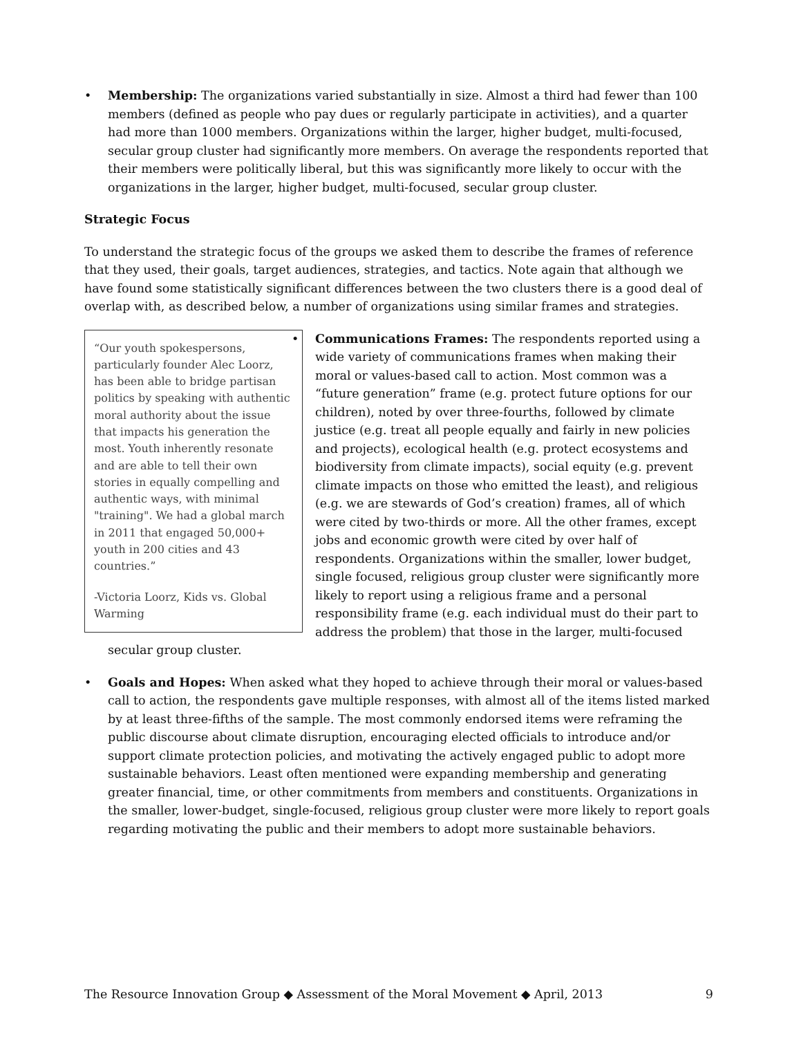• Membership: The organizations varied substantially in size. Almost a third had fewer than 100 members (defined as people who pay dues or regularly participate in activities), and a quarter had more than 1000 members. Organizations within the larger, higher budget, multi-focused, secular group cluster had significantly more members. On average the respondents reported that their members were politically liberal, but this was significantly more likely to occur with the organizations in the larger, higher budget, multi-focused, secular group cluster.
Strategic Focus
To understand the strategic focus of the groups we asked them to describe the frames of reference that they used, their goals, target audiences, strategies, and tactics. Note again that although we have found some statistically significant differences between the two clusters there is a good deal of overlap with, as described below, a number of organizations using similar frames and strategies.
“Our youth spokespersons, particularly founder Alec Loorz, has been able to bridge partisan politics by speaking with authentic moral authority about the issue that impacts his generation the most. Youth inherently resonate and are able to tell their own stories in equally compelling and authentic ways, with minimal "training". We had a global march in 2011 that engaged 50,000+ youth in 200 cities and 43 countries.”
-Victoria Loorz, Kids vs. Global Warming
• Communications Frames: The respondents reported using a wide variety of communications frames when making their moral or values-based call to action. Most common was a “future generation” frame (e.g. protect future options for our children), noted by over three-fourths, followed by climate justice (e.g. treat all people equally and fairly in new policies and projects), ecological health (e.g. protect ecosystems and biodiversity from climate impacts), social equity (e.g. prevent climate impacts on those who emitted the least), and religious (e.g. we are stewards of God’s creation) frames, all of which were cited by two-thirds or more. All the other frames, except jobs and economic growth were cited by over half of respondents. Organizations within the smaller, lower budget, single focused, religious group cluster were significantly more likely to report using a religious frame and a personal responsibility frame (e.g. each individual must do their part to address the problem) that those in the larger, multi-focused secular group cluster.
• Goals and Hopes: When asked what they hoped to achieve through their moral or values-based call to action, the respondents gave multiple responses, with almost all of the items listed marked by at least three-fifths of the sample. The most commonly endorsed items were reframing the public discourse about climate disruption, encouraging elected officials to introduce and/or support climate protection policies, and motivating the actively engaged public to adopt more sustainable behaviors. Least often mentioned were expanding membership and generating greater financial, time, or other commitments from members and constituents. Organizations in the smaller, lower-budget, single-focused, religious group cluster were more likely to report goals regarding motivating the public and their members to adopt more sustainable behaviors.
The Resource Innovation Group ◆ Assessment of the Moral Movement ◆ April, 2013 9